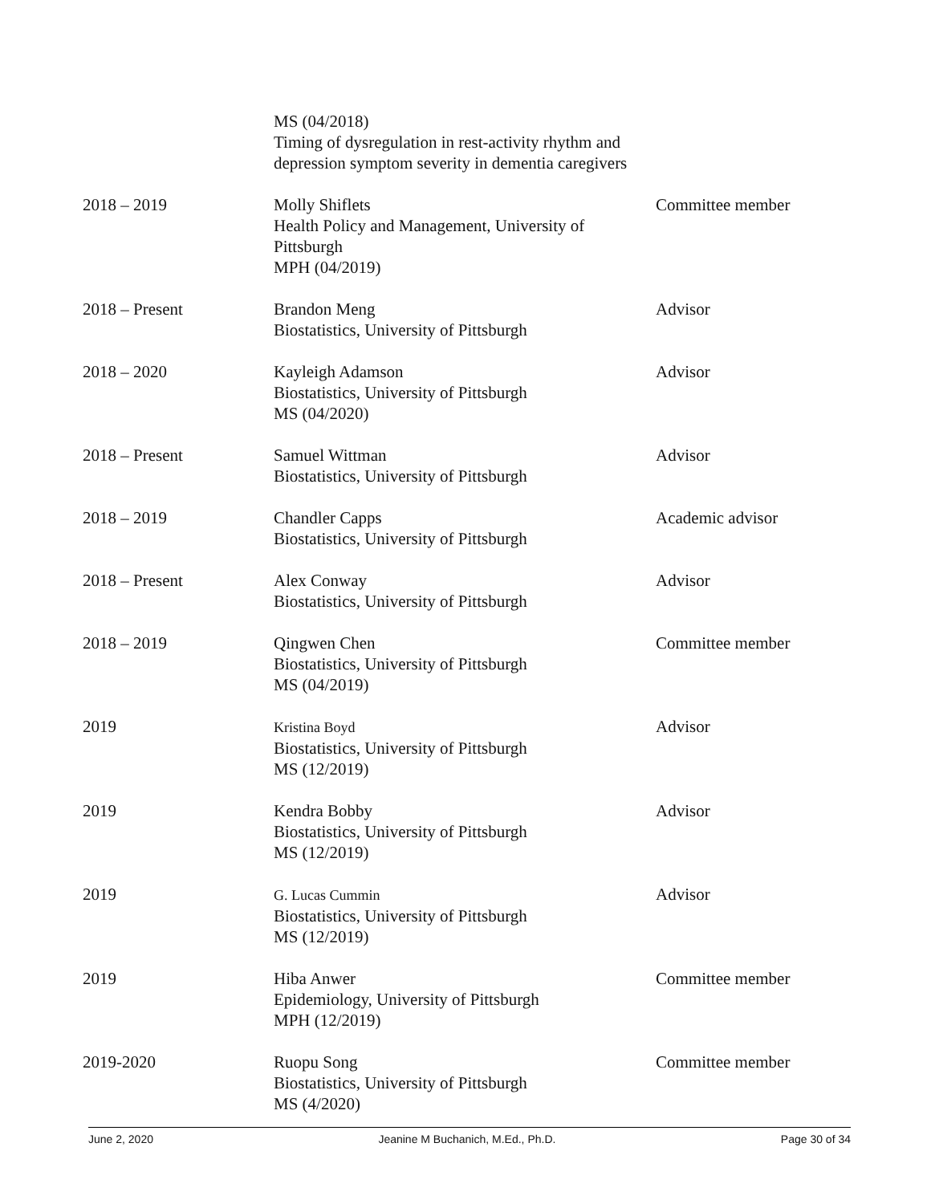| | MS (04/2018) Timing of dysregulation in rest-activity rhythm and depression symptom severity in dementia caregivers | |
| 2018 – 2019 | Molly Shiflets Health Policy and Management, University of Pittsburgh MPH (04/2019) | Committee member |
| 2018 – Present | Brandon Meng Biostatistics, University of Pittsburgh | Advisor |
| 2018 – 2020 | Kayleigh Adamson Biostatistics, University of Pittsburgh MS (04/2020) | Advisor |
| 2018 – Present | Samuel Wittman Biostatistics, University of Pittsburgh | Advisor |
| 2018 – 2019 | Chandler Capps Biostatistics, University of Pittsburgh | Academic advisor |
| 2018 – Present | Alex Conway Biostatistics, University of Pittsburgh | Advisor |
| 2018 – 2019 | Qingwen Chen Biostatistics, University of Pittsburgh MS (04/2019) | Committee member |
| 2019 | Kristina Boyd Biostatistics, University of Pittsburgh MS (12/2019) | Advisor |
| 2019 | Kendra Bobby Biostatistics, University of Pittsburgh MS (12/2019) | Advisor |
| 2019 | G. Lucas Cummin Biostatistics, University of Pittsburgh MS (12/2019) | Advisor |
| 2019 | Hiba Anwer Epidemiology, University of Pittsburgh MPH (12/2019) | Committee member |
| 2019-2020 | Ruopu Song Biostatistics, University of Pittsburgh MS (4/2020) | Committee member |
June 2, 2020 Jeanine M Buchanich, M.Ed., Ph.D. Page 30 of 34